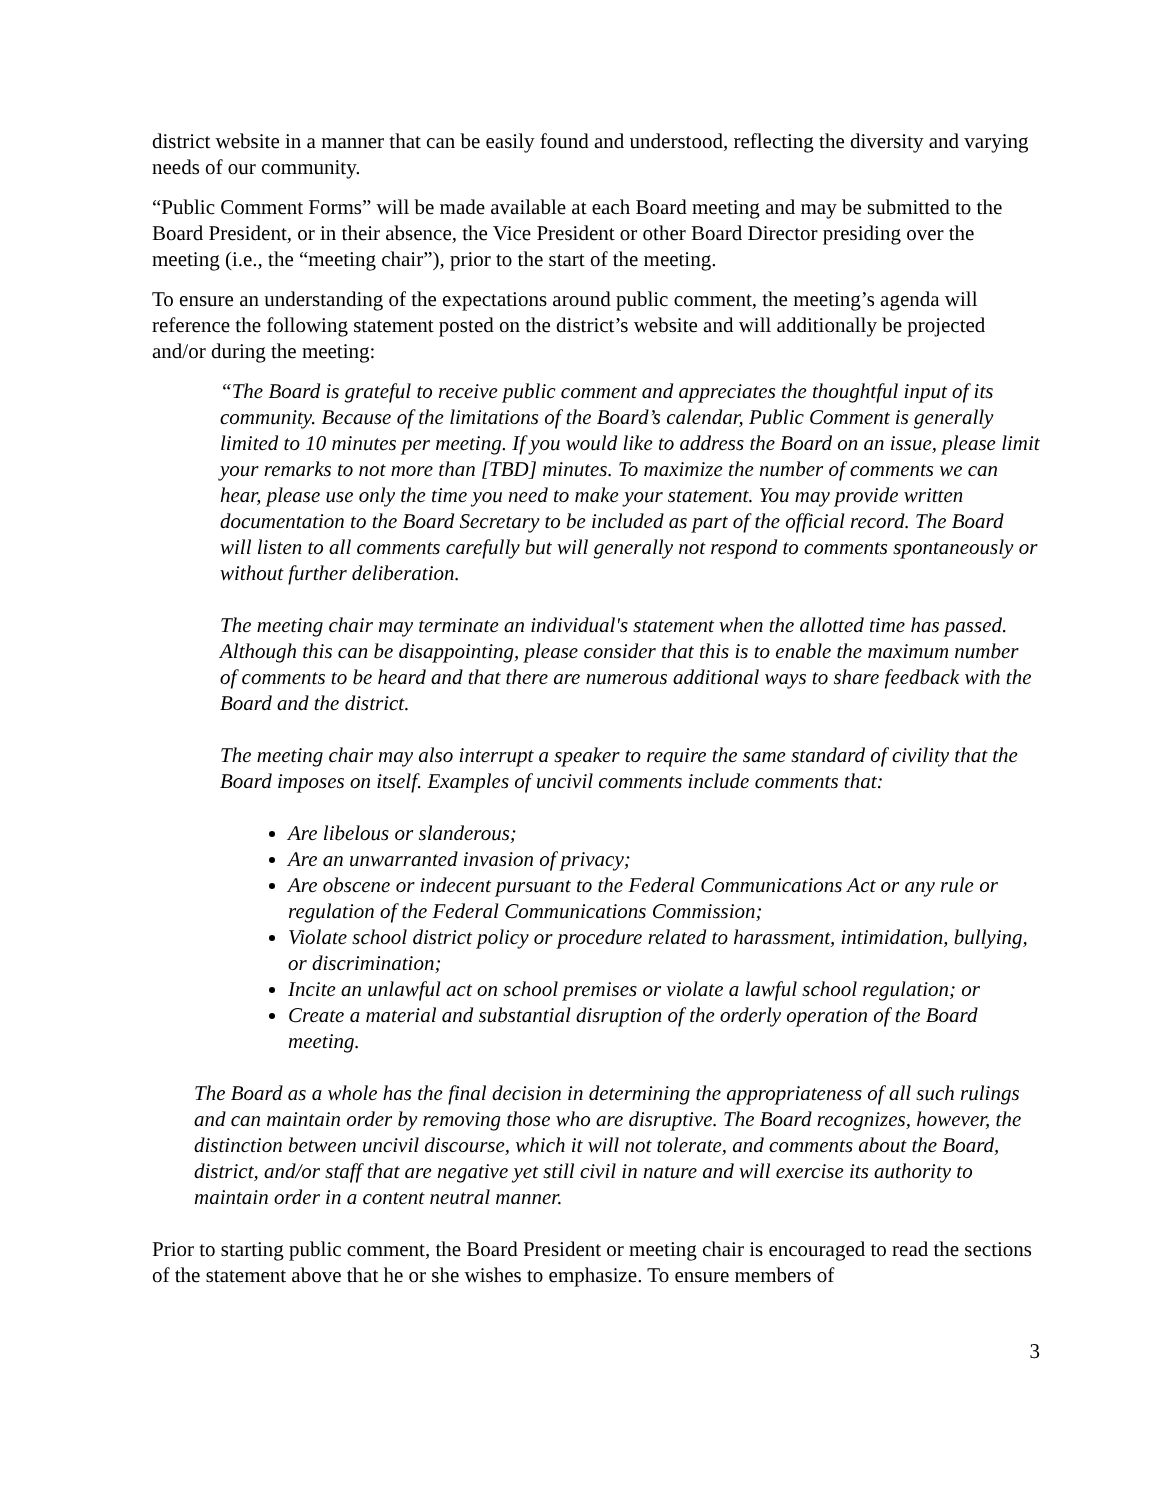district website in a manner that can be easily found and understood, reflecting the diversity and varying needs of our community.
“Public Comment Forms” will be made available at each Board meeting and may be submitted to the Board President, or in their absence, the Vice President or other Board Director presiding over the meeting (i.e., the “meeting chair”), prior to the start of the meeting.
To ensure an understanding of the expectations around public comment, the meeting’s agenda will reference the following statement posted on the district’s website and will additionally be projected and/or during the meeting:
“The Board is grateful to receive public comment and appreciates the thoughtful input of its community. Because of the limitations of the Board’s calendar, Public Comment is generally limited to 10 minutes per meeting. If you would like to address the Board on an issue, please limit your remarks to not more than [TBD] minutes. To maximize the number of comments we can hear, please use only the time you need to make your statement. You may provide written documentation to the Board Secretary to be included as part of the official record. The Board will listen to all comments carefully but will generally not respond to comments spontaneously or without further deliberation.
The meeting chair may terminate an individual's statement when the allotted time has passed. Although this can be disappointing, please consider that this is to enable the maximum number of comments to be heard and that there are numerous additional ways to share feedback with the Board and the district.
The meeting chair may also interrupt a speaker to require the same standard of civility that the Board imposes on itself. Examples of uncivil comments include comments that:
Are libelous or slanderous;
Are an unwarranted invasion of privacy;
Are obscene or indecent pursuant to the Federal Communications Act or any rule or regulation of the Federal Communications Commission;
Violate school district policy or procedure related to harassment, intimidation, bullying, or discrimination;
Incite an unlawful act on school premises or violate a lawful school regulation; or
Create a material and substantial disruption of the orderly operation of the Board meeting.
The Board as a whole has the final decision in determining the appropriateness of all such rulings and can maintain order by removing those who are disruptive. The Board recognizes, however, the distinction between uncivil discourse, which it will not tolerate, and comments about the Board, district, and/or staff that are negative yet still civil in nature and will exercise its authority to maintain order in a content neutral manner.
Prior to starting public comment, the Board President or meeting chair is encouraged to read the sections of the statement above that he or she wishes to emphasize. To ensure members of
3